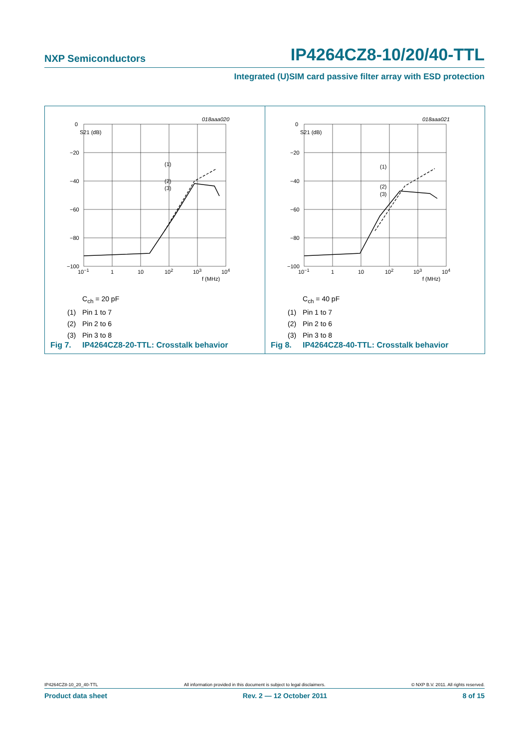NXP Semiconductors
IP4264CZ8-10/20/40-TTL
Integrated (U)SIM card passive filter array with ESD protection
018aaa020
S21 (dB)
0
−20
−40
−60
−80
−100
10−1
1
10
102
103
104
f (MHz)
(1)
(2)
(3)
C<sub>ch</sub> = 20 pF
(1) Pin 1 to 7
(2) Pin 2 to 6
(3) Pin 3 to 8
Fig 7. IP4264CZ8-20-TTL: Crosstalk behavior
018aaa021
S21 (dB)
0
−20
−40
−60
−80
−100
10−1
1
10
102
103
104
f (MHz)
(1)
(2)
(3)
C<sub>ch</sub> = 40 pF
(1) Pin 1 to 7
(2) Pin 2 to 6
(3) Pin 3 to 8
Fig 8. IP4264CZ8-40-TTL: Crosstalk behavior
IP4264CZ8-10_20_40-TTL All information provided in this document is subject to legal disclaimers. © NXP B.V. 2011. All rights reserved.
Product data sheet Rev. 2 — 12 October 2011 8 of 15